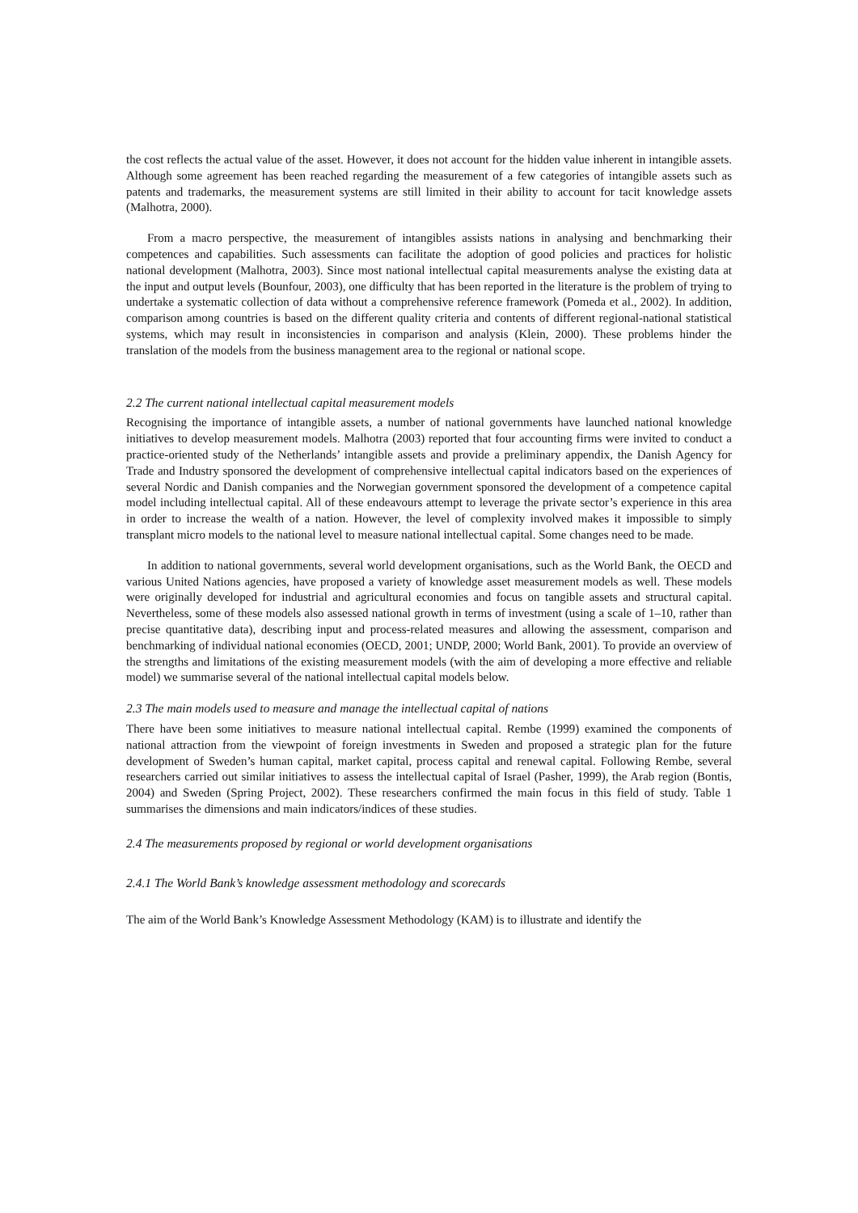the cost reflects the actual value of the asset. However, it does not account for the hidden value inherent in intangible assets. Although some agreement has been reached regarding the measurement of a few categories of intangible assets such as patents and trademarks, the measurement systems are still limited in their ability to account for tacit knowledge assets (Malhotra, 2000).
From a macro perspective, the measurement of intangibles assists nations in analysing and benchmarking their competences and capabilities. Such assessments can facilitate the adoption of good policies and practices for holistic national development (Malhotra, 2003). Since most national intellectual capital measurements analyse the existing data at the input and output levels (Bounfour, 2003), one difficulty that has been reported in the literature is the problem of trying to undertake a systematic collection of data without a comprehensive reference framework (Pomeda et al., 2002). In addition, comparison among countries is based on the different quality criteria and contents of different regional-national statistical systems, which may result in inconsistencies in comparison and analysis (Klein, 2000). These problems hinder the translation of the models from the business management area to the regional or national scope.
2.2 The current national intellectual capital measurement models
Recognising the importance of intangible assets, a number of national governments have launched national knowledge initiatives to develop measurement models. Malhotra (2003) reported that four accounting firms were invited to conduct a practice-oriented study of the Netherlands’ intangible assets and provide a preliminary appendix, the Danish Agency for Trade and Industry sponsored the development of comprehensive intellectual capital indicators based on the experiences of several Nordic and Danish companies and the Norwegian government sponsored the development of a competence capital model including intellectual capital. All of these endeavours attempt to leverage the private sector’s experience in this area in order to increase the wealth of a nation. However, the level of complexity involved makes it impossible to simply transplant micro models to the national level to measure national intellectual capital. Some changes need to be made.
In addition to national governments, several world development organisations, such as the World Bank, the OECD and various United Nations agencies, have proposed a variety of knowledge asset measurement models as well. These models were originally developed for industrial and agricultural economies and focus on tangible assets and structural capital. Nevertheless, some of these models also assessed national growth in terms of investment (using a scale of 1–10, rather than precise quantitative data), describing input and process-related measures and allowing the assessment, comparison and benchmarking of individual national economies (OECD, 2001; UNDP, 2000; World Bank, 2001). To provide an overview of the strengths and limitations of the existing measurement models (with the aim of developing a more effective and reliable model) we summarise several of the national intellectual capital models below.
2.3 The main models used to measure and manage the intellectual capital of nations
There have been some initiatives to measure national intellectual capital. Rembe (1999) examined the components of national attraction from the viewpoint of foreign investments in Sweden and proposed a strategic plan for the future development of Sweden’s human capital, market capital, process capital and renewal capital. Following Rembe, several researchers carried out similar initiatives to assess the intellectual capital of Israel (Pasher, 1999), the Arab region (Bontis, 2004) and Sweden (Spring Project, 2002). These researchers confirmed the main focus in this field of study. Table 1 summarises the dimensions and main indicators/indices of these studies.
2.4 The measurements proposed by regional or world development organisations
2.4.1 The World Bank’s knowledge assessment methodology and scorecards
The aim of the World Bank’s Knowledge Assessment Methodology (KAM) is to illustrate and identify the